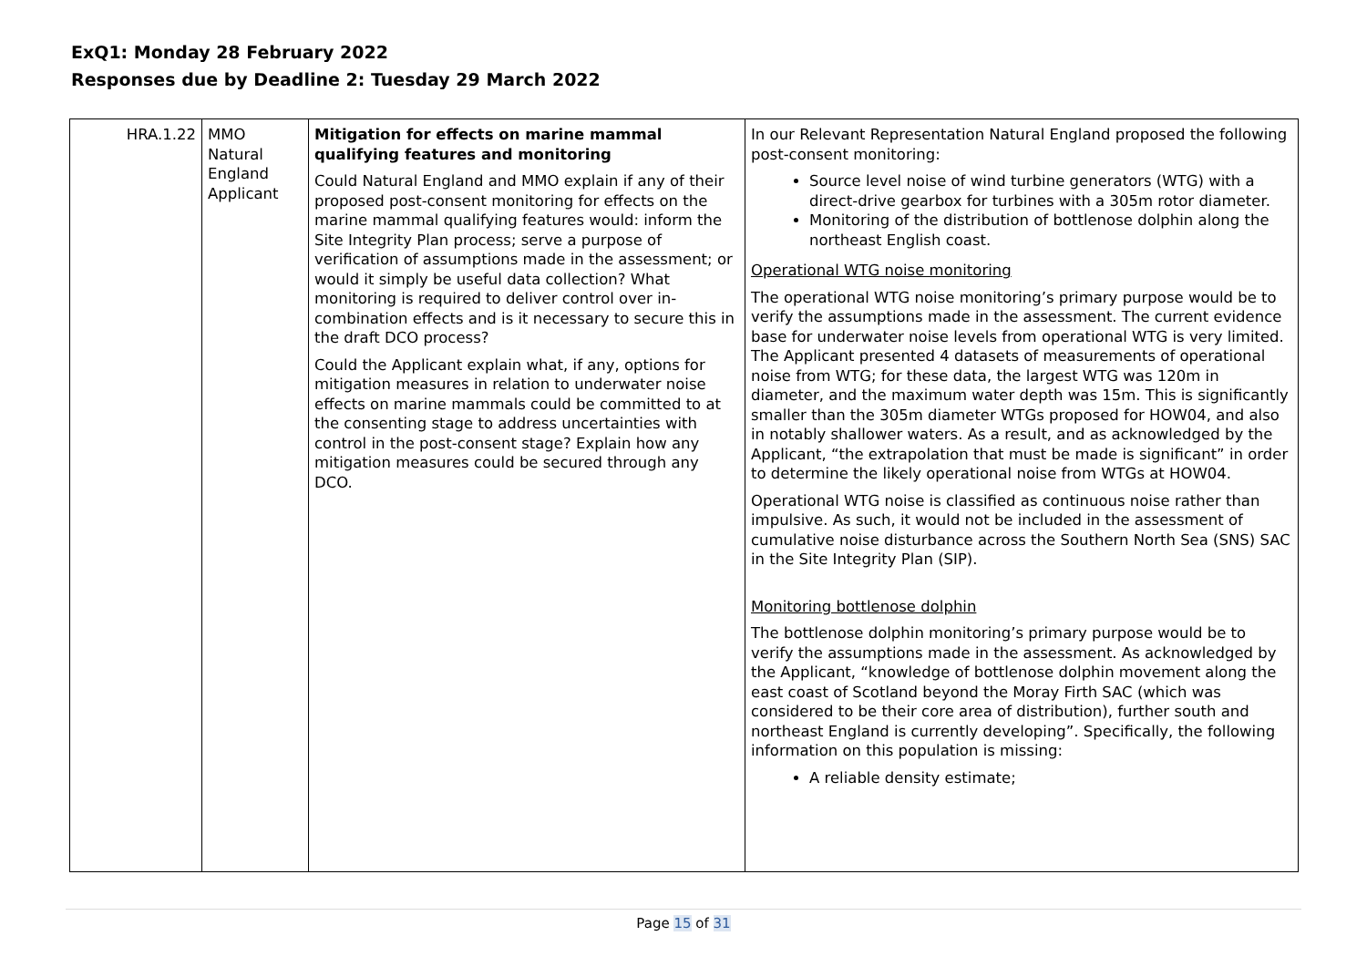ExQ1: Monday 28 February 2022
Responses due by Deadline 2: Tuesday 29 March 2022
| HRA.1.22 | MMO Natural England Applicant | Mitigation for effects on marine mammal qualifying features and monitoring Could Natural England and MMO explain if any of their proposed post-consent monitoring for effects on the marine mammal qualifying features would: inform the Site Integrity Plan process; serve a purpose of verification of assumptions made in the assessment; or would it simply be useful data collection? What monitoring is required to deliver control over in-combination effects and is it necessary to secure this in the draft DCO process? Could the Applicant explain what, if any, options for mitigation measures in relation to underwater noise effects on marine mammals could be committed to at the consenting stage to address uncertainties with control in the post-consent stage? Explain how any mitigation measures could be secured through any DCO. | In our Relevant Representation Natural England proposed the following post-consent monitoring: Source level noise of wind turbine generators (WTG) with a direct-drive gearbox for turbines with a 305m rotor diameter. Monitoring of the distribution of bottlenose dolphin along the northeast English coast. Operational WTG noise monitoring The operational WTG noise monitoring’s primary purpose would be to verify the assumptions made in the assessment. The current evidence base for underwater noise levels from operational WTG is very limited. The Applicant presented 4 datasets of measurements of operational noise from WTG; for these data, the largest WTG was 120m in diameter, and the maximum water depth was 15m. This is significantly smaller than the 305m diameter WTGs proposed for HOW04, and also in notably shallower waters. As a result, and as acknowledged by the Applicant, “the extrapolation that must be made is significant” in order to determine the likely operational noise from WTGs at HOW04. Operational WTG noise is classified as continuous noise rather than impulsive. As such, it would not be included in the assessment of cumulative noise disturbance across the Southern North Sea (SNS) SAC in the Site Integrity Plan (SIP). Monitoring bottlenose dolphin The bottlenose dolphin monitoring’s primary purpose would be to verify the assumptions made in the assessment. As acknowledged by the Applicant, “knowledge of bottlenose dolphin movement along the east coast of Scotland beyond the Moray Firth SAC (which was considered to be their core area of distribution), further south and northeast England is currently developing”. Specifically, the following information on this population is missing: A reliable density estimate; |
Page 15 of 31